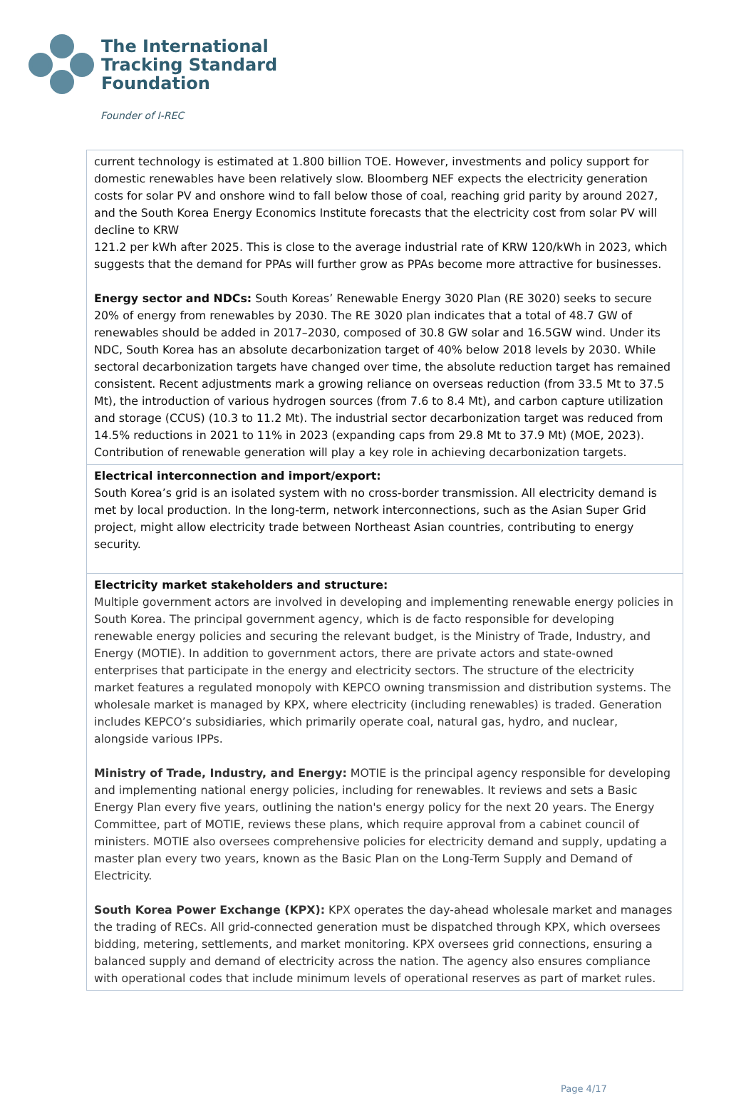The International
Tracking Standard
Foundation
Founder of I-REC
| current technology is estimated at 1.800 billion TOE. However, investments and policy support for domestic renewables have been relatively slow. Bloomberg NEF expects the electricity generation costs for solar PV and onshore wind to fall below those of coal, reaching grid parity by around 2027, and the South Korea Energy Economics Institute forecasts that the electricity cost from solar PV will decline to KRW 121.2 per kWh after 2025. This is close to the average industrial rate of KRW 120/kWh in 2023, which suggests that the demand for PPAs will further grow as PPAs become more attractive for businesses. Energy sector and NDCs: South Koreas’ Renewable Energy 3020 Plan (RE 3020) seeks to secure 20% of energy from renewables by 2030. The RE 3020 plan indicates that a total of 48.7 GW of renewables should be added in 2017–2030, composed of 30.8 GW solar and 16.5GW wind. Under its NDC, South Korea has an absolute decarbonization target of 40% below 2018 levels by 2030. While sectoral decarbonization targets have changed over time, the absolute reduction target has remained consistent. Recent adjustments mark a growing reliance on overseas reduction (from 33.5 Mt to 37.5 Mt), the introduction of various hydrogen sources (from 7.6 to 8.4 Mt), and carbon capture utilization and storage (CCUS) (10.3 to 11.2 Mt). The industrial sector decarbonization target was reduced from 14.5% reductions in 2021 to 11% in 2023 (expanding caps from 29.8 Mt to 37.9 Mt) (MOE, 2023). Contribution of renewable generation will play a key role in achieving decarbonization targets. |
| Electrical interconnection and import/export: South Korea’s grid is an isolated system with no cross-border transmission. All electricity demand is met by local production. In the long-term, network interconnections, such as the Asian Super Grid project, might allow electricity trade between Northeast Asian countries, contributing to energy security. |
| Electricity market stakeholders and structure: Multiple government actors are involved in developing and implementing renewable energy policies in South Korea. The principal government agency, which is de facto responsible for developing renewable energy policies and securing the relevant budget, is the Ministry of Trade, Industry, and Energy (MOTIE). In addition to government actors, there are private actors and state-owned enterprises that participate in the energy and electricity sectors. The structure of the electricity market features a regulated monopoly with KEPCO owning transmission and distribution systems. The wholesale market is managed by KPX, where electricity (including renewables) is traded. Generation includes KEPCO’s subsidiaries, which primarily operate coal, natural gas, hydro, and nuclear, alongside various IPPs. Ministry of Trade, Industry, and Energy: MOTIE is the principal agency responsible for developing and implementing national energy policies, including for renewables. It reviews and sets a Basic Energy Plan every five years, outlining the nation's energy policy for the next 20 years. The Energy Committee, part of MOTIE, reviews these plans, which require approval from a cabinet council of ministers. MOTIE also oversees comprehensive policies for electricity demand and supply, updating a master plan every two years, known as the Basic Plan on the Long-Term Supply and Demand of Electricity. South Korea Power Exchange (KPX): KPX operates the day-ahead wholesale market and manages the trading of RECs. All grid-connected generation must be dispatched through KPX, which oversees bidding, metering, settlements, and market monitoring. KPX oversees grid connections, ensuring a balanced supply and demand of electricity across the nation. The agency also ensures compliance with operational codes that include minimum levels of operational reserves as part of market rules. |
Page 4/17